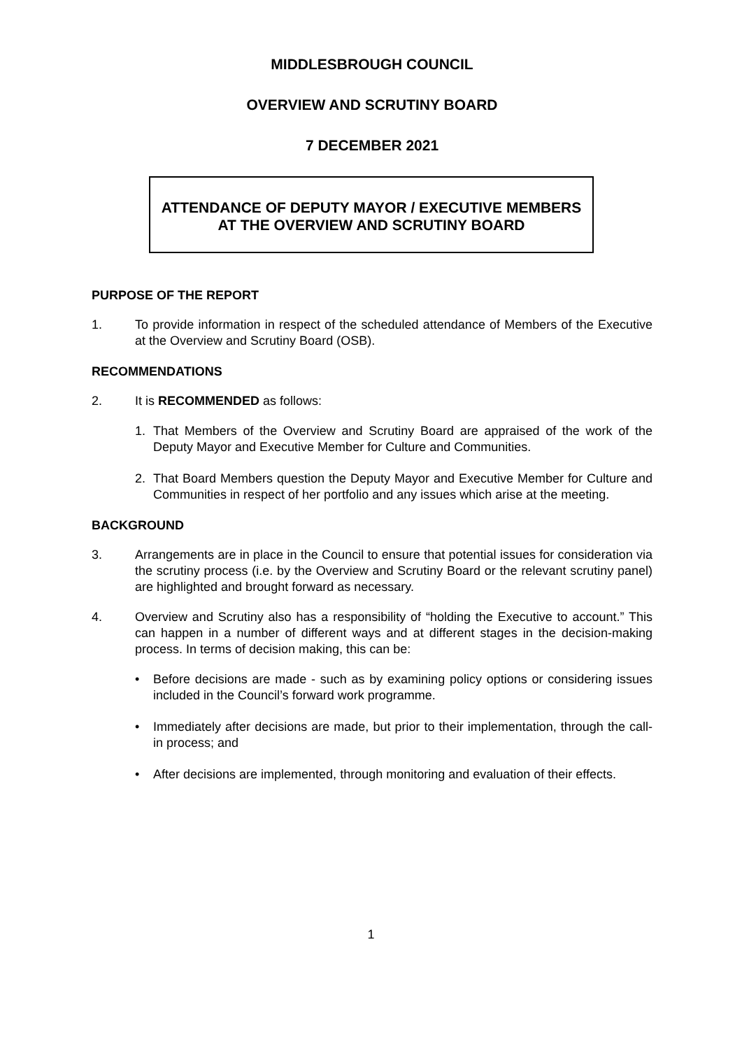MIDDLESBROUGH COUNCIL
OVERVIEW AND SCRUTINY BOARD
7 DECEMBER 2021
ATTENDANCE OF DEPUTY MAYOR / EXECUTIVE MEMBERS AT THE OVERVIEW AND SCRUTINY BOARD
PURPOSE OF THE REPORT
1. To provide information in respect of the scheduled attendance of Members of the Executive at the Overview and Scrutiny Board (OSB).
RECOMMENDATIONS
2. It is RECOMMENDED as follows:
1. That Members of the Overview and Scrutiny Board are appraised of the work of the Deputy Mayor and Executive Member for Culture and Communities.
2. That Board Members question the Deputy Mayor and Executive Member for Culture and Communities in respect of her portfolio and any issues which arise at the meeting.
BACKGROUND
3. Arrangements are in place in the Council to ensure that potential issues for consideration via the scrutiny process (i.e. by the Overview and Scrutiny Board or the relevant scrutiny panel) are highlighted and brought forward as necessary.
4. Overview and Scrutiny also has a responsibility of “holding the Executive to account.” This can happen in a number of different ways and at different stages in the decision-making process. In terms of decision making, this can be:
• Before decisions are made - such as by examining policy options or considering issues included in the Council’s forward work programme.
• Immediately after decisions are made, but prior to their implementation, through the call-in process; and
• After decisions are implemented, through monitoring and evaluation of their effects.
1